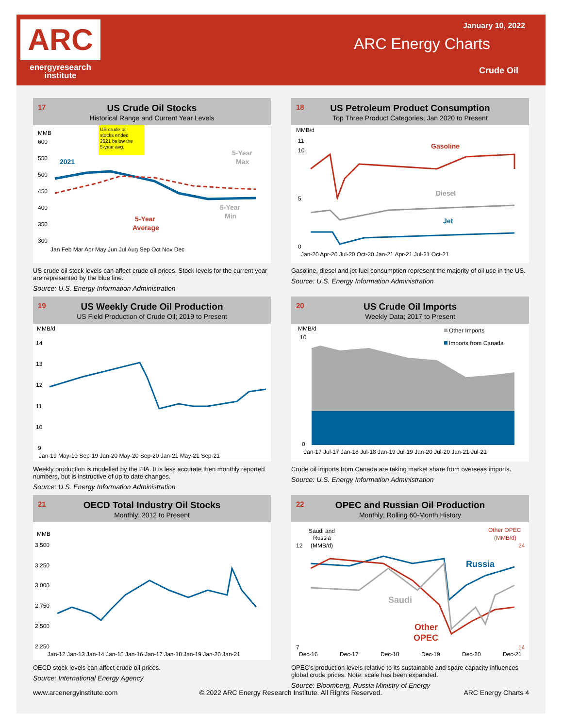ARC
energyresearch
institute
January 10, 2022
ARC Energy Charts
Crude Oil
17
US Crude Oil Stocks
Historical Range and Current Year Levels
MMB
600
550
500
450
400
350
300
US crude oil
stocks ended
2021 below the
5-year avg.
2021
5-Year
Max
5-Year
Min
5-Year
Average
Jan Feb Mar Apr May Jun Jul Aug Sep Oct Nov Dec
US crude oil stock levels can affect crude oil prices. Stock levels for the current year are represented by the blue line.
Source: U.S. Energy Information Administration
18
US Petroleum Product Consumption
Top Three Product Categories; Jan 2020 to Present
MMB/d
11
10
5
0
Gasoline
Diesel
Jet
Jan-20 Apr-20 Jul-20 Oct-20 Jan-21 Apr-21 Jul-21 Oct-21
Gasoline, diesel and jet fuel consumption represent the majority of oil use in the US.
Source: U.S. Energy Information Administration
19
US Weekly Crude Oil Production
US Field Production of Crude Oil; 2019 to Present
MMB/d
14
13
12
11
10
9
Jan-19 May-19 Sep-19 Jan-20 May-20 Sep-20 Jan-21 May-21 Sep-21
Weekly production is modelled by the EIA. It is less accurate then monthly reported numbers, but is instructive of up to date changes.
Source: U.S. Energy Information Administration
20
US Crude Oil Imports
Weekly Data; 2017 to Present
MMB/d
10
0
Other Imports
Imports from Canada
Jan-17 Jul-17 Jan-18 Jul-18 Jan-19 Jul-19 Jan-20 Jul-20 Jan-21 Jul-21
Crude oil imports from Canada are taking market share from overseas imports.
Source: U.S. Energy Information Administration
21
OECD Total Industry Oil Stocks
Monthly; 2012 to Present
MMB
3,500
3,250
3,000
2,750
2,500
2,250
Jan-12 Jan-13 Jan-14 Jan-15 Jan-16 Jan-17 Jan-18 Jan-19 Jan-20 Jan-21
OECD stock levels can affect crude oil prices.
Source: International Energy Agency
22
OPEC and Russian Oil Production
Monthly; Rolling 60-Month History
Saudi and
Russia
12
(MMB/d)
Other OPEC
(MMB/d)
24
7
14
Russia
Saudi
Other
OPEC
Dec-16
Dec-17
Dec-18
Dec-19
Dec-20
Dec-21
OPEC’s production levels relative to its sustainable and spare capacity influences global crude prices. Note: scale has been expanded.
Source: Bloomberg, Russia Ministry of Energy
www.arcenergyinstitute.com © 2022 ARC Energy Research Institute. All Rights Reserved. ARC Energy Charts 4